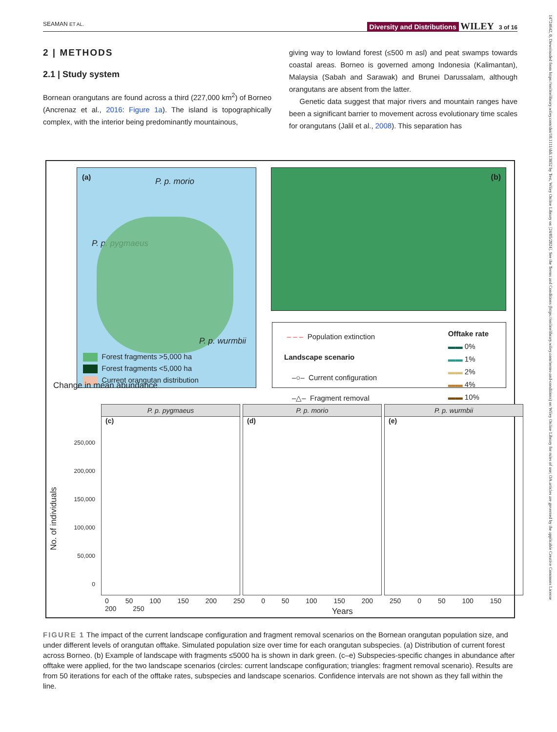SEAMAN ET AL. Diversity and Distributions WILEY 3 of 16
2 | METHODS
2.1 | Study system
Bornean orangutans are found across a third (227,000 km<sup>2</sup>) of Borneo (Ancrenaz et al., 2016: Figure 1a). The island is topographically complex, with the interior being predominantly mountainous,
giving way to lowland forest (≤500 m asl) and peat swamps towards coastal areas. Borneo is governed among Indonesia (Kalimantan), Malaysia (Sabah and Sarawak) and Brunei Darussalam, although orangutans are absent from the latter.
Genetic data suggest that major rivers and mountain ranges have been a significant barrier to movement across evolutionary time scales for orangutans (Jalil et al., 2008). This separation has
(a) P. p. morio
P. p. pygmaeus
P. p. wurmbii
Forest fragments >5,000 ha
Forest fragments <5,000 ha
Current orangutan distribution
(b)
– – – Population extinction
Landscape scenario
–○– Current configuration
–△– Fragment removal
Offtake rate
▬▬ 0%
▬▬ 1%
▬▬ 2%
▬▬ 4%
▬▬ 10%
Change in mean abundance
No. of individuals
250,000
200,000
150,000
100,000
50,000
0
P. p. pygmaeus
(c)
P. p. morio
(d)
P. p. wurmbii
(e)
0 50 100 150 200 250 0 50 100 150 200 250 0 50 100 150 200 250
Years
FIGURE 1 The impact of the current landscape configuration and fragment removal scenarios on the Bornean orangutan population size, and under different levels of orangutan offtake. Simulated population size over time for each orangutan subspecies. (a) Distribution of current forest across Borneo. (b) Example of landscape with fragments ≤5000 ha is shown in dark green. (c–e) Subspecies-specific changes in abundance after offtake were applied, for the two landscape scenarios (circles: current landscape configuration; triangles: fragment removal scenario). Results are from 50 iterations for each of the offtake rates, subspecies and landscape scenarios. Confidence intervals are not shown as they fall within the line.
14724642, 0, Downloaded from https://onlinelibrary.wiley.com/doi/10.1111/ddi.13852 by Test, Wiley Online Library on [24/05/2024]. See the Terms and Conditions (https://onlinelibrary.wiley.com/terms-and-conditions) on Wiley Online Library for rules of use; OA articles are governed by the applicable Creative Commons License